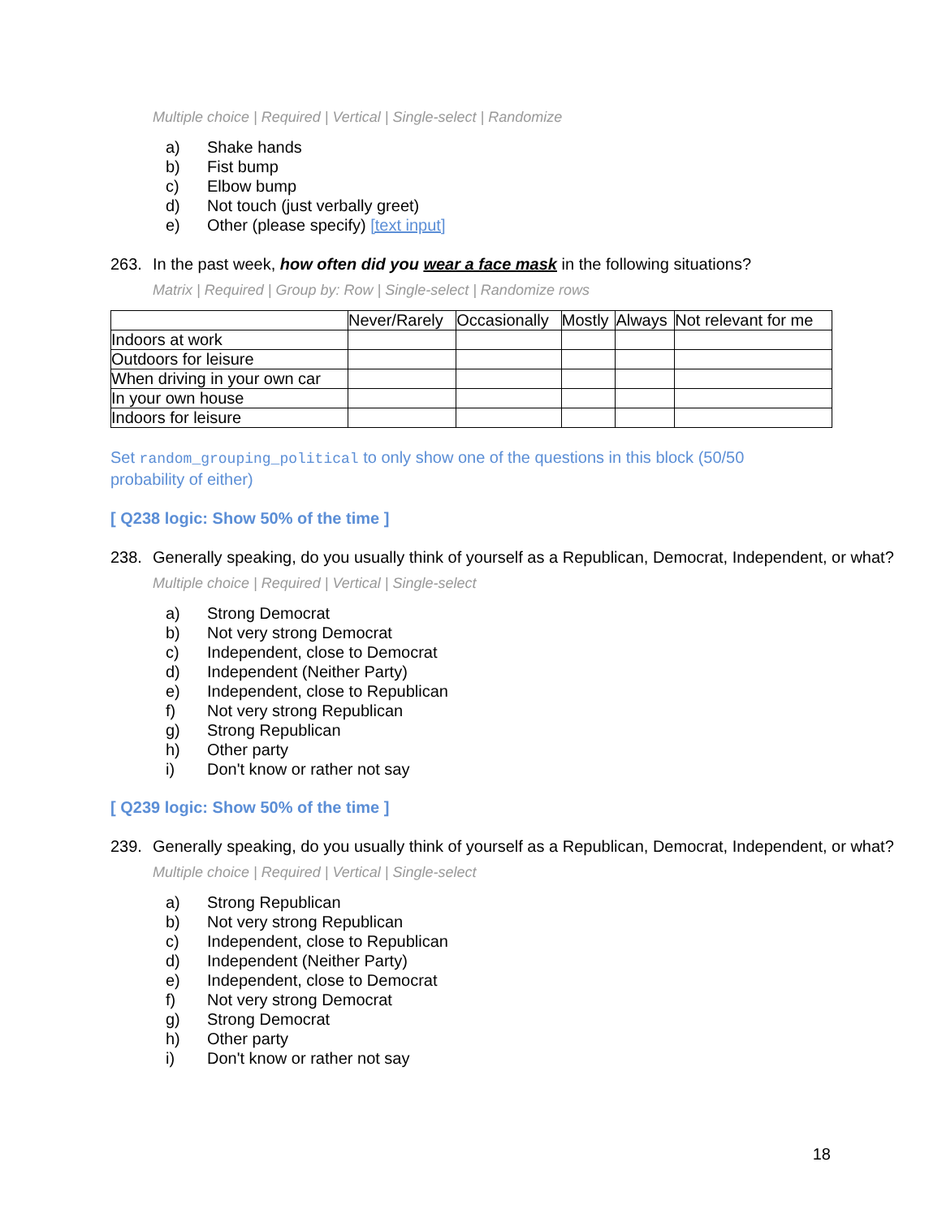Multiple choice | Required | Vertical | Single-select | Randomize
a) Shake hands
b) Fist bump
c) Elbow bump
d) Not touch (just verbally greet)
e) Other (please specify) [text input]
263. In the past week, how often did you wear a face mask in the following situations?
Matrix | Required | Group by: Row | Single-select | Randomize rows
| | Never/Rarely | Occasionally | Mostly | Always | Not relevant for me |
| --- | --- | --- | --- | --- | --- |
| Indoors at work | | | | | |
| Outdoors for leisure | | | | | |
| When driving in your own car | | | | | |
| In your own house | | | | | |
| Indoors for leisure | | | | | |
Set random_grouping_political to only show one of the questions in this block (50/50 probability of either)
[ Q238 logic: Show 50% of the time ]
238. Generally speaking, do you usually think of yourself as a Republican, Democrat, Independent, or what?
Multiple choice | Required | Vertical | Single-select
a) Strong Democrat
b) Not very strong Democrat
c) Independent, close to Democrat
d) Independent (Neither Party)
e) Independent, close to Republican
f) Not very strong Republican
g) Strong Republican
h) Other party
i) Don't know or rather not say
[ Q239 logic: Show 50% of the time ]
239. Generally speaking, do you usually think of yourself as a Republican, Democrat, Independent, or what?
Multiple choice | Required | Vertical | Single-select
a) Strong Republican
b) Not very strong Republican
c) Independent, close to Republican
d) Independent (Neither Party)
e) Independent, close to Democrat
f) Not very strong Democrat
g) Strong Democrat
h) Other party
i) Don't know or rather not say
18